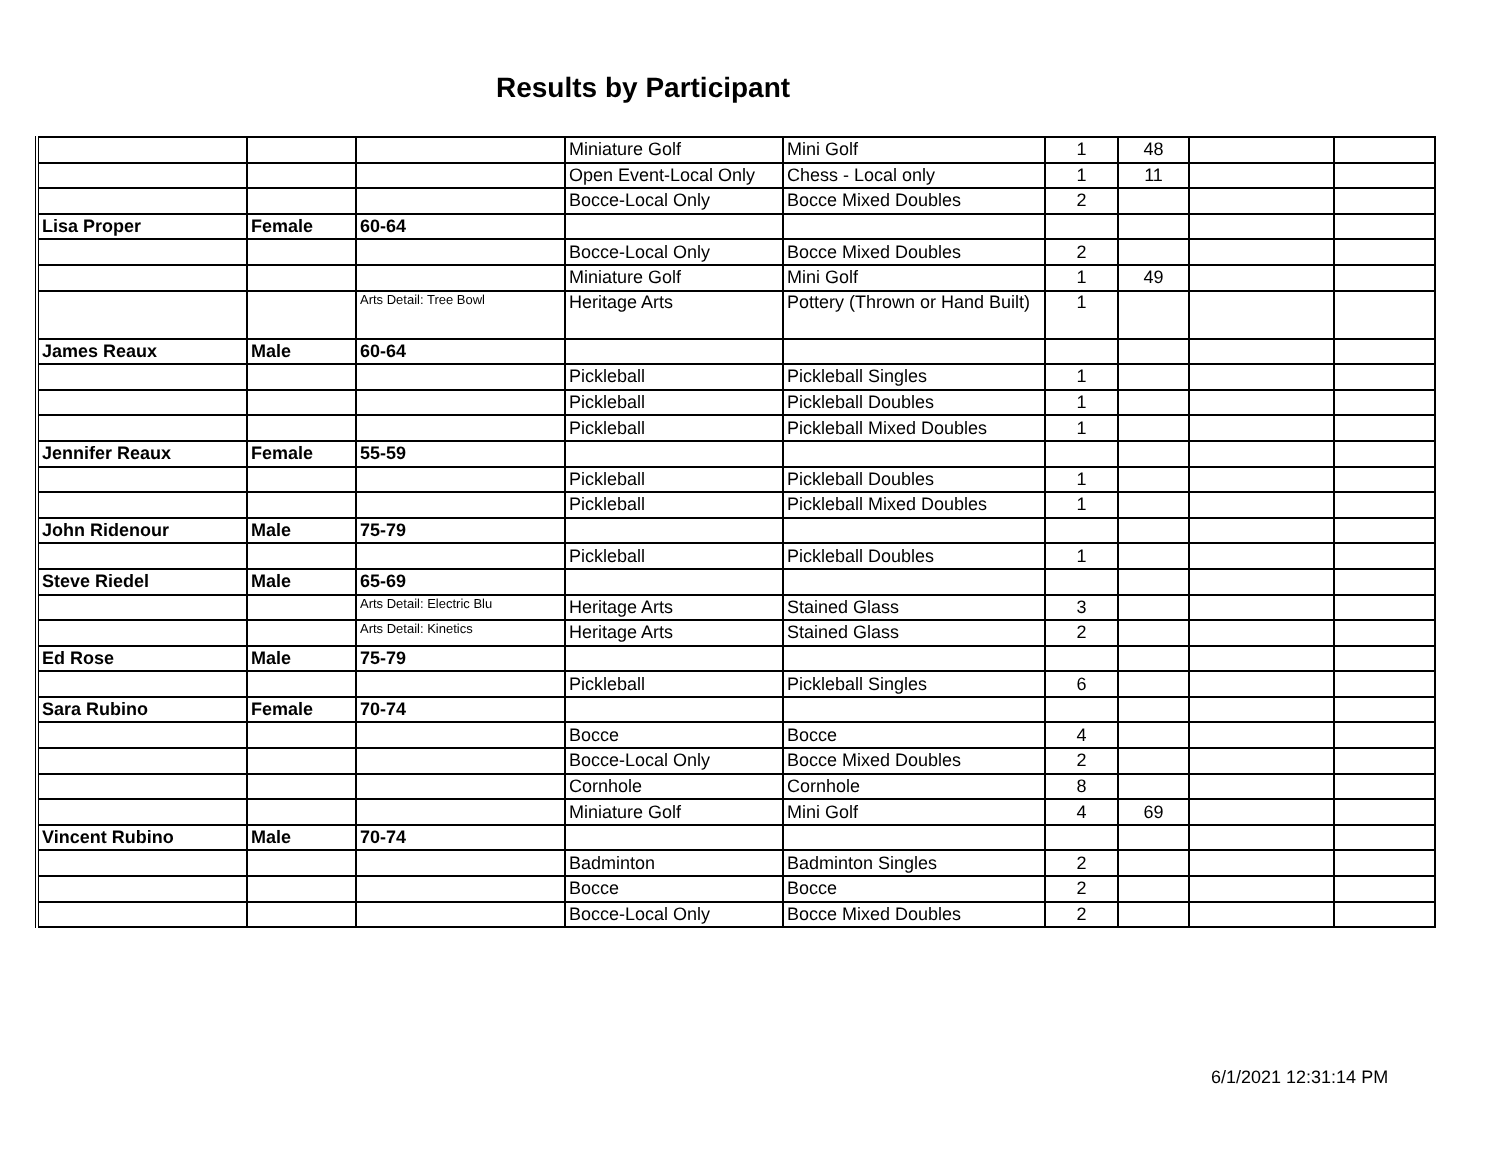Results by Participant
| | | | Miniature Golf | Mini Golf | 1 | 48 | | |
| | | | Open Event-Local Only | Chess - Local only | 1 | 11 | | |
| | | | Bocce-Local Only | Bocce Mixed Doubles | 2 | | | |
| Lisa Proper | Female | 60-64 | | | | | | |
| | | | Bocce-Local Only | Bocce Mixed Doubles | 2 | | | |
| | | | Miniature Golf | Mini Golf | 1 | 49 | | |
| | | Arts Detail: Tree Bowl | Heritage Arts | Pottery (Thrown or Hand Built) | 1 | | | |
| James Reaux | Male | 60-64 | | | | | | |
| | | | Pickleball | Pickleball Singles | 1 | | | |
| | | | Pickleball | Pickleball Doubles | 1 | | | |
| | | | Pickleball | Pickleball Mixed Doubles | 1 | | | |
| Jennifer Reaux | Female | 55-59 | | | | | | |
| | | | Pickleball | Pickleball Doubles | 1 | | | |
| | | | Pickleball | Pickleball Mixed Doubles | 1 | | | |
| John Ridenour | Male | 75-79 | | | | | | |
| | | | Pickleball | Pickleball Doubles | 1 | | | |
| Steve Riedel | Male | 65-69 | | | | | | |
| | | Arts Detail: Electric Blu | Heritage Arts | Stained Glass | 3 | | | |
| | | Arts Detail: Kinetics | Heritage Arts | Stained Glass | 2 | | | |
| Ed Rose | Male | 75-79 | | | | | | |
| | | | Pickleball | Pickleball Singles | 6 | | | |
| Sara Rubino | Female | 70-74 | | | | | | |
| | | | Bocce | Bocce | 4 | | | |
| | | | Bocce-Local Only | Bocce Mixed Doubles | 2 | | | |
| | | | Cornhole | Cornhole | 8 | | | |
| | | | Miniature Golf | Mini Golf | 4 | 69 | | |
| Vincent Rubino | Male | 70-74 | | | | | | |
| | | | Badminton | Badminton Singles | 2 | | | |
| | | | Bocce | Bocce | 2 | | | |
| | | | Bocce-Local Only | Bocce Mixed Doubles | 2 | | | |
6/1/2021 12:31:14 PM